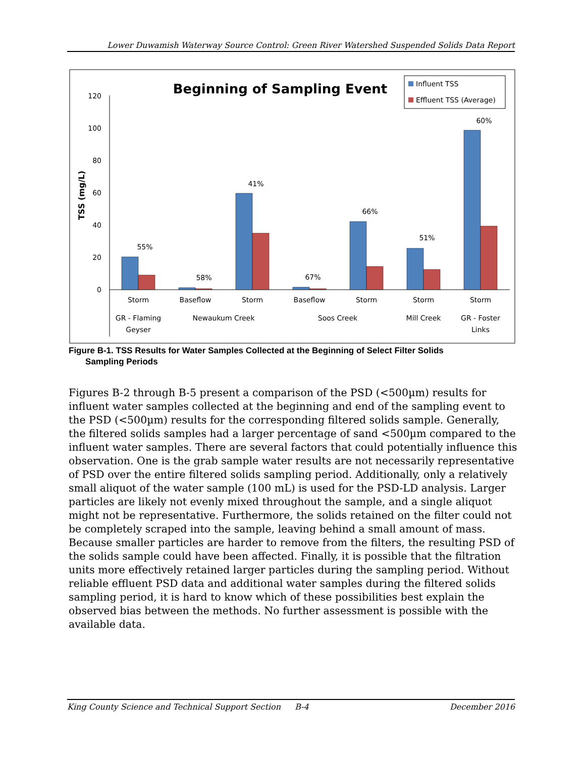Lower Duwamish Waterway Source Control: Green River Watershed Suspended Solids Data Report
Beginning of Sampling Event
Influent TSS
Effluent TSS (Average)
TSS (mg/L)
120
100
80
60
40
20
0
55%
58%
41%
67%
66%
51%
60%
Storm
Baseflow
Storm
Baseflow
Storm
Storm
Storm
GR - Flaming
Geyser
Newaukum Creek
Soos Creek
Mill Creek
GR - Foster
Links
Figure B-1. TSS Results for Water Samples Collected at the Beginning of Select Filter Solids
Sampling Periods
Figures B-2 through B-5 present a comparison of the PSD (<500µm) results for influent water samples collected at the beginning and end of the sampling event to the PSD (<500µm) results for the corresponding filtered solids sample. Generally, the filtered solids samples had a larger percentage of sand <500µm compared to the influent water samples. There are several factors that could potentially influence this observation. One is the grab sample water results are not necessarily representative of PSD over the entire filtered solids sampling period. Additionally, only a relatively small aliquot of the water sample (100 mL) is used for the PSD-LD analysis. Larger particles are likely not evenly mixed throughout the sample, and a single aliquot might not be representative. Furthermore, the solids retained on the filter could not be completely scraped into the sample, leaving behind a small amount of mass. Because smaller particles are harder to remove from the filters, the resulting PSD of the solids sample could have been affected. Finally, it is possible that the filtration units more effectively retained larger particles during the sampling period. Without reliable effluent PSD data and additional water samples during the filtered solids sampling period, it is hard to know which of these possibilities best explain the observed bias between the methods. No further assessment is possible with the available data.
King County Science and Technical Support Section B-4 December 2016